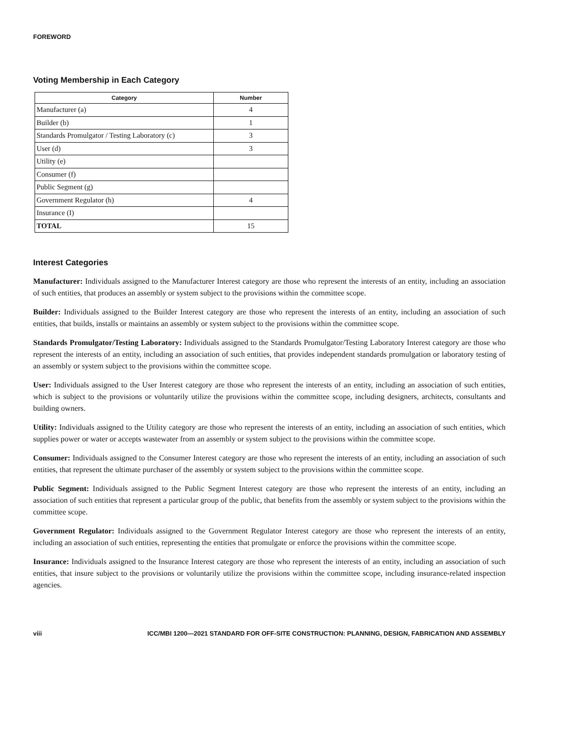FOREWORD
Voting Membership in Each Category
| Category | Number |
| --- | --- |
| Manufacturer (a) | 4 |
| Builder (b) | 1 |
| Standards Promulgator / Testing Laboratory (c) | 3 |
| User (d) | 3 |
| Utility (e) | |
| Consumer (f) | |
| Public Segment (g) | |
| Government Regulator (h) | 4 |
| Insurance (I) | |
| TOTAL | 15 |
Interest Categories
Manufacturer: Individuals assigned to the Manufacturer Interest category are those who represent the interests of an entity, including an association of such entities, that produces an assembly or system subject to the provisions within the committee scope.
Builder: Individuals assigned to the Builder Interest category are those who represent the interests of an entity, including an association of such entities, that builds, installs or maintains an assembly or system subject to the provisions within the committee scope.
Standards Promulgator/Testing Laboratory: Individuals assigned to the Standards Promulgator/Testing Laboratory Interest category are those who represent the interests of an entity, including an association of such entities, that provides independent standards promulgation or laboratory testing of an assembly or system subject to the provisions within the committee scope.
User: Individuals assigned to the User Interest category are those who represent the interests of an entity, including an association of such entities, which is subject to the provisions or voluntarily utilize the provisions within the committee scope, including designers, architects, consultants and building owners.
Utility: Individuals assigned to the Utility category are those who represent the interests of an entity, including an association of such entities, which supplies power or water or accepts wastewater from an assembly or system subject to the provisions within the committee scope.
Consumer: Individuals assigned to the Consumer Interest category are those who represent the interests of an entity, including an association of such entities, that represent the ultimate purchaser of the assembly or system subject to the provisions within the committee scope.
Public Segment: Individuals assigned to the Public Segment Interest category are those who represent the interests of an entity, including an association of such entities that represent a particular group of the public, that benefits from the assembly or system subject to the provisions within the committee scope.
Government Regulator: Individuals assigned to the Government Regulator Interest category are those who represent the interests of an entity, including an association of such entities, representing the entities that promulgate or enforce the provisions within the committee scope.
Insurance: Individuals assigned to the Insurance Interest category are those who represent the interests of an entity, including an association of such entities, that insure subject to the provisions or voluntarily utilize the provisions within the committee scope, including insurance-related inspection agencies.
viii ICC/MBI 1200—2021 STANDARD FOR OFF-SITE CONSTRUCTION: PLANNING, DESIGN, FABRICATION AND ASSEMBLY